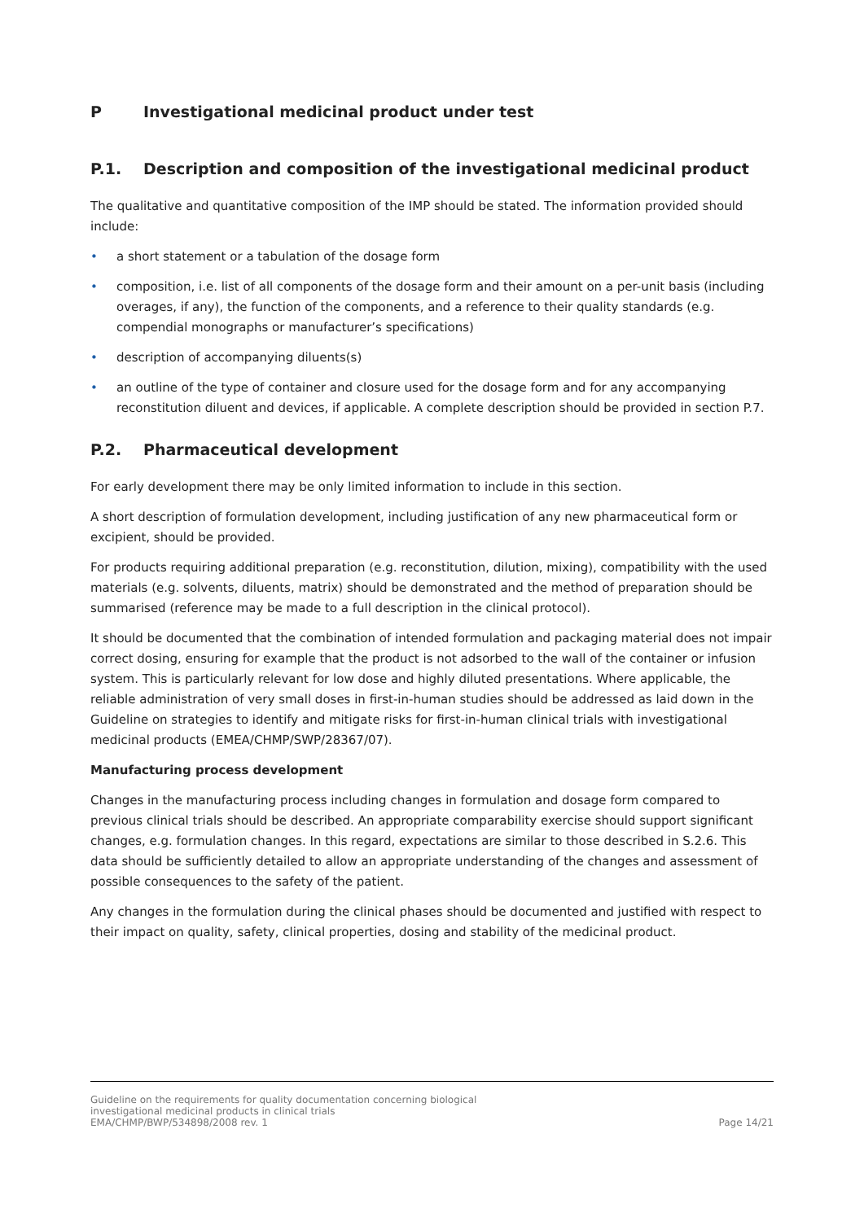P Investigational medicinal product under test
P.1. Description and composition of the investigational medicinal product
The qualitative and quantitative composition of the IMP should be stated. The information provided should include:
• a short statement or a tabulation of the dosage form
• composition, i.e. list of all components of the dosage form and their amount on a per-unit basis (including overages, if any), the function of the components, and a reference to their quality standards (e.g. compendial monographs or manufacturer’s specifications)
• description of accompanying diluents(s)
• an outline of the type of container and closure used for the dosage form and for any accompanying reconstitution diluent and devices, if applicable. A complete description should be provided in section P.7.
P.2. Pharmaceutical development
For early development there may be only limited information to include in this section.
A short description of formulation development, including justification of any new pharmaceutical form or excipient, should be provided.
For products requiring additional preparation (e.g. reconstitution, dilution, mixing), compatibility with the used materials (e.g. solvents, diluents, matrix) should be demonstrated and the method of preparation should be summarised (reference may be made to a full description in the clinical protocol).
It should be documented that the combination of intended formulation and packaging material does not impair correct dosing, ensuring for example that the product is not adsorbed to the wall of the container or infusion system. This is particularly relevant for low dose and highly diluted presentations. Where applicable, the reliable administration of very small doses in first-in-human studies should be addressed as laid down in the Guideline on strategies to identify and mitigate risks for first-in-human clinical trials with investigational medicinal products (EMEA/CHMP/SWP/28367/07).
Manufacturing process development
Changes in the manufacturing process including changes in formulation and dosage form compared to previous clinical trials should be described. An appropriate comparability exercise should support significant changes, e.g. formulation changes. In this regard, expectations are similar to those described in S.2.6. This data should be sufficiently detailed to allow an appropriate understanding of the changes and assessment of possible consequences to the safety of the patient.
Any changes in the formulation during the clinical phases should be documented and justified with respect to their impact on quality, safety, clinical properties, dosing and stability of the medicinal product.
Guideline on the requirements for quality documentation concerning biological
investigational medicinal products in clinical trials
EMA/CHMP/BWP/534898/2008 rev. 1
Page 14/21